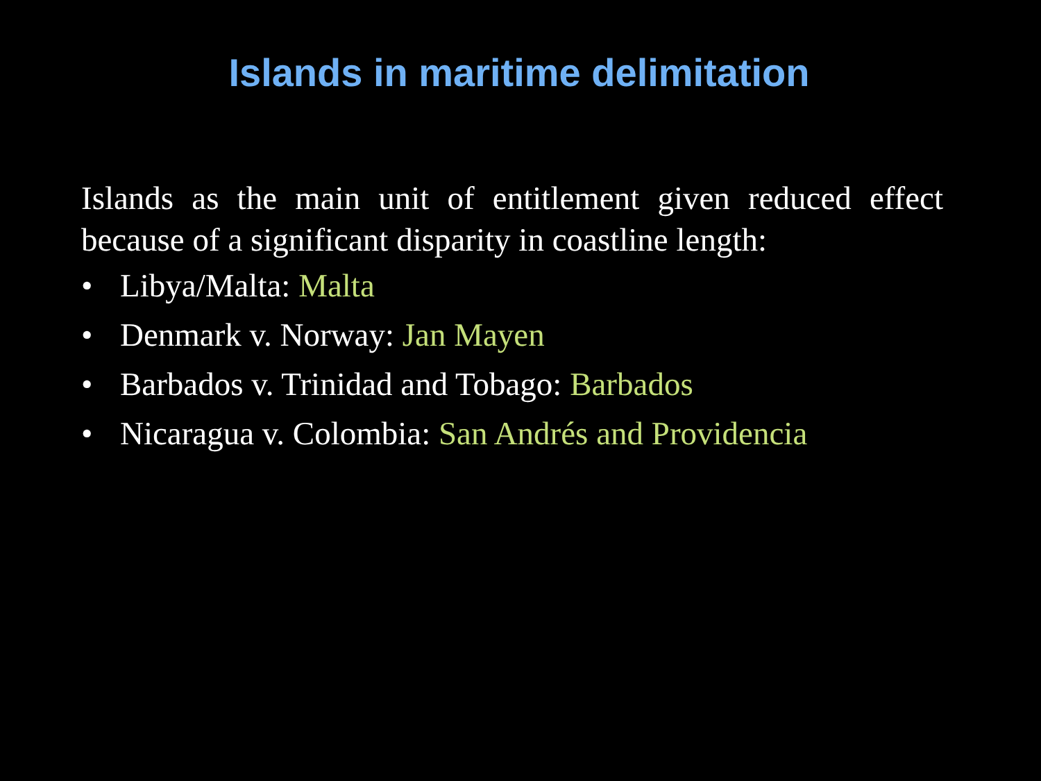Islands in maritime delimitation
Islands as the main unit of entitlement given reduced effect because of a significant disparity in coastline length:
• Libya/Malta: Malta
• Denmark v. Norway: Jan Mayen
• Barbados v. Trinidad and Tobago: Barbados
• Nicaragua v. Colombia: San Andrés and Providencia